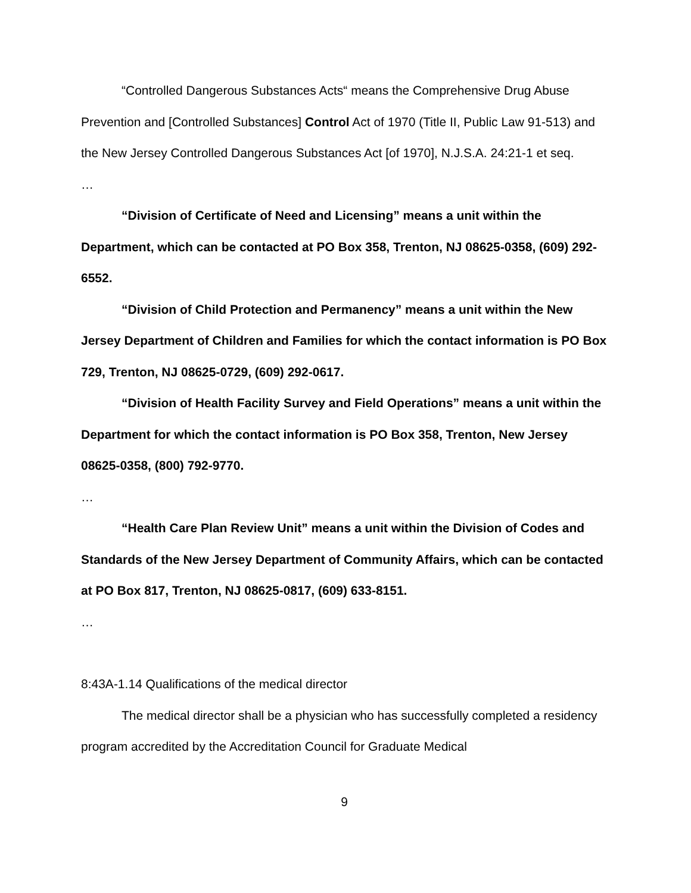“Controlled Dangerous Substances Acts“ means the Comprehensive Drug Abuse Prevention and [Controlled Substances] Control Act of 1970 (Title II, Public Law 91-513) and the New Jersey Controlled Dangerous Substances Act [of 1970], N.J.S.A. 24:21-1 et seq.
…
“Division of Certificate of Need and Licensing” means a unit within the Department, which can be contacted at PO Box 358, Trenton, NJ 08625-0358, (609) 292-6552.
“Division of Child Protection and Permanency” means a unit within the New Jersey Department of Children and Families for which the contact information is PO Box 729, Trenton, NJ 08625-0729, (609) 292-0617.
“Division of Health Facility Survey and Field Operations” means a unit within the Department for which the contact information is PO Box 358, Trenton, New Jersey 08625-0358, (800) 792-9770.
…
“Health Care Plan Review Unit” means a unit within the Division of Codes and Standards of the New Jersey Department of Community Affairs, which can be contacted at PO Box 817, Trenton, NJ 08625-0817, (609) 633-8151.
…
8:43A-1.14 Qualifications of the medical director
The medical director shall be a physician who has successfully completed a residency program accredited by the Accreditation Council for Graduate Medical
9